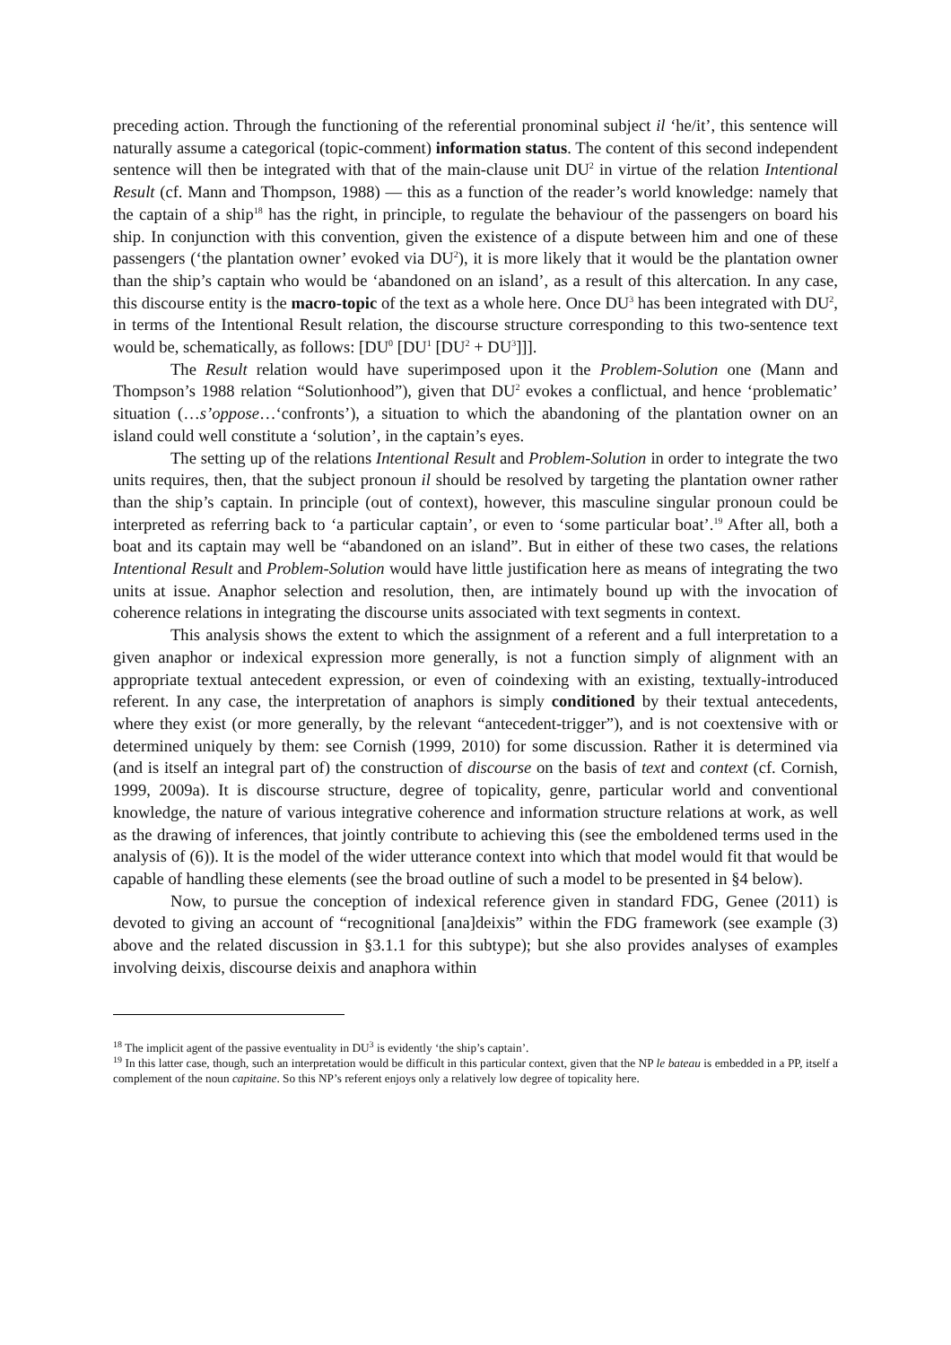preceding action. Through the functioning of the referential pronominal subject il ‘he/it’, this sentence will naturally assume a categorical (topic-comment) information status. The content of this second independent sentence will then be integrated with that of the main-clause unit DU<sup>2</sup> in virtue of the relation Intentional Result (cf. Mann and Thompson, 1988) — this as a function of the reader’s world knowledge: namely that the captain of a ship<sup>18</sup> has the right, in principle, to regulate the behaviour of the passengers on board his ship. In conjunction with this convention, given the existence of a dispute between him and one of these passengers (‘the plantation owner’ evoked via DU<sup>2</sup>), it is more likely that it would be the plantation owner than the ship’s captain who would be ‘abandoned on an island’, as a result of this altercation. In any case, this discourse entity is the macro-topic of the text as a whole here. Once DU<sup>3</sup> has been integrated with DU<sup>2</sup>, in terms of the Intentional Result relation, the discourse structure corresponding to this two-sentence text would be, schematically, as follows: [DU<sup>0</sup> [DU<sup>1</sup> [DU<sup>2</sup> + DU<sup>3</sup>]]].
The Result relation would have superimposed upon it the Problem-Solution one (Mann and Thompson’s 1988 relation “Solutionhood”), given that DU<sup>2</sup> evokes a conflictual, and hence ‘problematic’ situation (…s’oppose…‘confronts’), a situation to which the abandoning of the plantation owner on an island could well constitute a ‘solution’, in the captain’s eyes.
The setting up of the relations Intentional Result and Problem-Solution in order to integrate the two units requires, then, that the subject pronoun il should be resolved by targeting the plantation owner rather than the ship’s captain. In principle (out of context), however, this masculine singular pronoun could be interpreted as referring back to ‘a particular captain’, or even to ‘some particular boat’.<sup>19</sup> After all, both a boat and its captain may well be “abandoned on an island”. But in either of these two cases, the relations Intentional Result and Problem-Solution would have little justification here as means of integrating the two units at issue. Anaphor selection and resolution, then, are intimately bound up with the invocation of coherence relations in integrating the discourse units associated with text segments in context.
This analysis shows the extent to which the assignment of a referent and a full interpretation to a given anaphor or indexical expression more generally, is not a function simply of alignment with an appropriate textual antecedent expression, or even of coindexing with an existing, textually-introduced referent. In any case, the interpretation of anaphors is simply conditioned by their textual antecedents, where they exist (or more generally, by the relevant “antecedent-trigger”), and is not coextensive with or determined uniquely by them: see Cornish (1999, 2010) for some discussion. Rather it is determined via (and is itself an integral part of) the construction of discourse on the basis of text and context (cf. Cornish, 1999, 2009a). It is discourse structure, degree of topicality, genre, particular world and conventional knowledge, the nature of various integrative coherence and information structure relations at work, as well as the drawing of inferences, that jointly contribute to achieving this (see the emboldened terms used in the analysis of (6)). It is the model of the wider utterance context into which that model would fit that would be capable of handling these elements (see the broad outline of such a model to be presented in §4 below).
Now, to pursue the conception of indexical reference given in standard FDG, Genee (2011) is devoted to giving an account of “recognitional [ana]deixis” within the FDG framework (see example (3) above and the related discussion in §3.1.1 for this subtype); but she also provides analyses of examples involving deixis, discourse deixis and anaphora within
<sup>18</sup> The implicit agent of the passive eventuality in DU<sup>3</sup> is evidently ‘the ship’s captain’.
<sup>19</sup> In this latter case, though, such an interpretation would be difficult in this particular context, given that the NP le bateau is embedded in a PP, itself a complement of the noun capitaine. So this NP’s referent enjoys only a relatively low degree of topicality here.